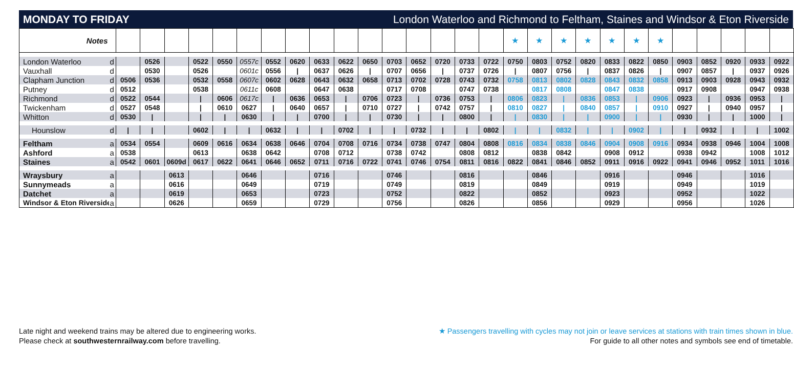MONDAY TO FRIDAY London Waterloo and Richmond to Feltham, Staines and Windsor & Eton Riverside
| Notes | | | | | | | | | | | | | | | | | | ★ | ★ | ★ | ★ | ★ | ★ | ★ | | | | | |
| London Waterloo | d | | 0526 | | 0522 | 0550 | 0557c | 0552 | 0620 | 0633 | 0622 | 0650 | 0703 | 0652 | 0720 | 0733 | 0722 | 0750 | 0803 | 0752 | 0820 | 0833 | 0822 | 0850 | 0903 | 0852 | 0920 | 0933 | 0922 |
| Vauxhall | d | | 0530 | | 0526 | | 0601c | 0556 | / | 0637 | 0626 | / | 0707 | 0656 | / | 0737 | 0726 | / | 0807 | 0756 | / | 0837 | 0826 | / | 0907 | 0857 | / | 0937 | 0926 |
| Clapham Junction | d | 0506 | 0536 | | 0532 | 0558 | 0607c | 0602 | 0628 | 0643 | 0632 | 0658 | 0713 | 0702 | 0728 | 0743 | 0732 | 0758 | 0813 | 0802 | 0828 | 0843 | 0832 | 0858 | 0913 | 0903 | 0928 | 0943 | 0932 |
| Putney | d | 0512 | | | 0538 | | 0611c | 0608 | | 0647 | 0638 | | 0717 | 0708 | | 0747 | 0738 | | 0817 | 0808 | | 0847 | 0838 | | 0917 | 0908 | | 0947 | 0938 |
| Richmond | d | 0522 | 0544 | | / | 0606 | 0617c | / | 0636 | 0653 | / | 0706 | 0723 | / | 0736 | 0753 | / | 0806 | 0823 | / | 0836 | 0853 | / | 0906 | 0923 | / | 0936 | 0953 | / |
| Twickenham | d | 0527 | 0548 | | / | 0610 | 0627 | / | 0640 | 0657 | / | 0710 | 0727 | / | 0742 | 0757 | / | 0810 | 0827 | / | 0840 | 0857 | / | 0910 | 0927 | / | 0940 | 0957 | / |
| Whitton | d | 0530 | / | | / | / | 0630 | / | / | 0700 | / | / | 0730 | / | / | 0800 | / | / | 0830 | / | / | 0900 | / | / | 0930 | / | / | 1000 | / |
| Hounslow | d | / | / | | 0602 | / | / | 0632 | / | / | 0702 | / | / | 0732 | / | / | 0802 | / | / | 0832 | / | / | 0902 | / | / | 0932 | / | / | 1002 |
| Feltham | a | 0534 | 0554 | | 0609 | 0616 | 0634 | 0638 | 0646 | 0704 | 0708 | 0716 | 0734 | 0738 | 0747 | 0804 | 0808 | 0816 | 0834 | 0838 | 0846 | 0904 | 0908 | 0916 | 0934 | 0938 | 0946 | 1004 | 1008 |
| Ashford | a | 0538 | | | 0613 | | 0638 | 0642 | | 0708 | 0712 | | 0738 | 0742 | | 0808 | 0812 | | 0838 | 0842 | | 0908 | 0912 | | 0938 | 0942 | | 1008 | 1012 |
| Staines | a | 0542 | 0601 | 0609d | 0617 | 0622 | 0641 | 0646 | 0652 | 0711 | 0716 | 0722 | 0741 | 0746 | 0754 | 0811 | 0816 | 0822 | 0841 | 0846 | 0852 | 0911 | 0916 | 0922 | 0941 | 0946 | 0952 | 1011 | 1016 |
| Wraysbury | a | | | 0613 | | | 0646 | | | 0716 | | | 0746 | | | 0816 | | | 0846 | | | 0916 | | | 0946 | | | 1016 | |
| Sunnymeads | a | | | 0616 | | | 0649 | | | 0719 | | | 0749 | | | 0819 | | | 0849 | | | 0919 | | | 0949 | | | 1019 | |
| Datchet | a | | | 0619 | | | 0653 | | | 0723 | | | 0752 | | | 0822 | | | 0852 | | | 0923 | | | 0952 | | | 1022 | |
| Windsor & Eton Riverside | a | | | 0626 | | | 0659 | | | 0729 | | | 0756 | | | 0826 | | | 0856 | | | 0929 | | | 0956 | | | 1026 | |
Late night and weekend trains may be altered due to engineering works.
Please check at southwesternrailway.com before travelling.
★ Passengers travelling with cycles may not join or leave services at stations with train times shown in blue.
For guide to all other notes and symbols see end of timetable.